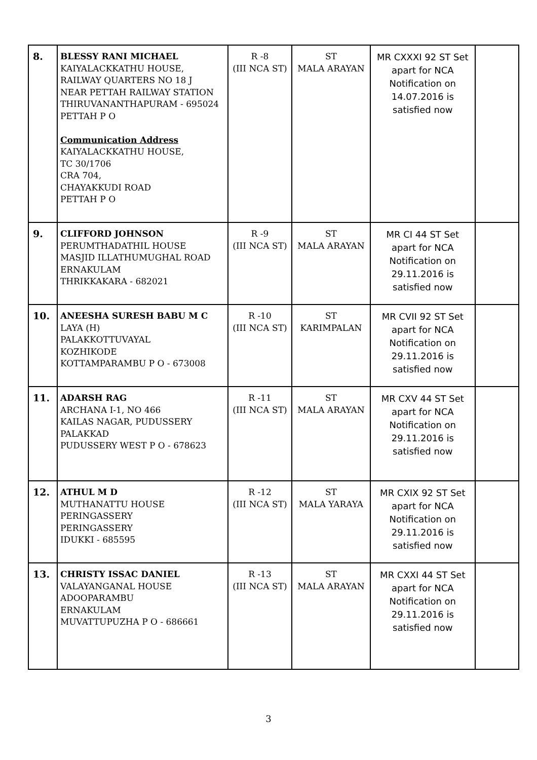| 8. | BLESSY RANI MICHAEL KAIYALACKKATHU HOUSE, RAILWAY QUARTERS NO 18 J NEAR PETTAH RAILWAY STATION THIRUVANANTHAPURAM - 695024 PETTAH P O Communication Address KAIYALACKKATHU HOUSE, TC 30/1706 CRA 704, CHAYAKKUDI ROAD PETTAH P O | R -8 (III NCA ST) | ST MALA ARAYAN | MR CXXXI 92 ST Set apart for NCA Notification on 14.07.2016 is satisfied now | |
| 9. | CLIFFORD JOHNSON PERUMTHADATHIL HOUSE MASJID ILLATHUMUGHAL ROAD ERNAKULAM THRIKKAKARA - 682021 | R -9 (III NCA ST) | ST MALA ARAYAN | MR CI 44 ST Set apart for NCA Notification on 29.11.2016 is satisfied now | |
| 10. | ANEESHA SURESH BABU M C LAYA (H) PALAKKOTTUVAYAL KOZHIKODE KOTTAMPARAMBU P O - 673008 | R -10 (III NCA ST) | ST KARIMPALAN | MR CVII 92 ST Set apart for NCA Notification on 29.11.2016 is satisfied now | |
| 11. | ADARSH RAG ARCHANA I-1, NO 466 KAILAS NAGAR, PUDUSSERY PALAKKAD PUDUSSERY WEST P O - 678623 | R -11 (III NCA ST) | ST MALA ARAYAN | MR CXV 44 ST Set apart for NCA Notification on 29.11.2016 is satisfied now | |
| 12. | ATHUL M D MUTHANATTU HOUSE PERINGASSERY PERINGASSERY IDUKKI - 685595 | R -12 (III NCA ST) | ST MALA YARAYA | MR CXIX 92 ST Set apart for NCA Notification on 29.11.2016 is satisfied now | |
| 13. | CHRISTY ISSAC DANIEL VALAYANGANAL HOUSE ADOOPARAMBU ERNAKULAM MUVATTUPUZHA P O - 686661 | R -13 (III NCA ST) | ST MALA ARAYAN | MR CXXI 44 ST Set apart for NCA Notification on 29.11.2016 is satisfied now | |
3